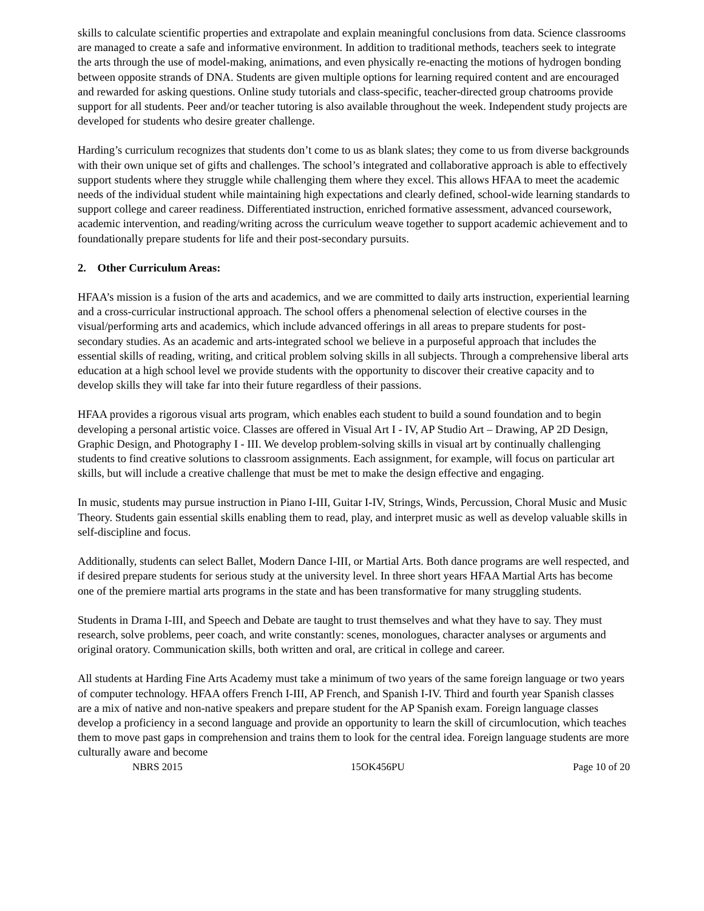skills to calculate scientific properties and extrapolate and explain meaningful conclusions from data. Science classrooms are managed to create a safe and informative environment. In addition to traditional methods, teachers seek to integrate the arts through the use of model-making, animations, and even physically re-enacting the motions of hydrogen bonding between opposite strands of DNA. Students are given multiple options for learning required content and are encouraged and rewarded for asking questions. Online study tutorials and class-specific, teacher-directed group chatrooms provide support for all students. Peer and/or teacher tutoring is also available throughout the week. Independent study projects are developed for students who desire greater challenge.
Harding’s curriculum recognizes that students don’t come to us as blank slates; they come to us from diverse backgrounds with their own unique set of gifts and challenges. The school’s integrated and collaborative approach is able to effectively support students where they struggle while challenging them where they excel. This allows HFAA to meet the academic needs of the individual student while maintaining high expectations and clearly defined, school-wide learning standards to support college and career readiness. Differentiated instruction, enriched formative assessment, advanced coursework, academic intervention, and reading/writing across the curriculum weave together to support academic achievement and to foundationally prepare students for life and their post-secondary pursuits.
2. Other Curriculum Areas:
HFAA’s mission is a fusion of the arts and academics, and we are committed to daily arts instruction, experiential learning and a cross-curricular instructional approach. The school offers a phenomenal selection of elective courses in the visual/performing arts and academics, which include advanced offerings in all areas to prepare students for post-secondary studies. As an academic and arts-integrated school we believe in a purposeful approach that includes the essential skills of reading, writing, and critical problem solving skills in all subjects. Through a comprehensive liberal arts education at a high school level we provide students with the opportunity to discover their creative capacity and to develop skills they will take far into their future regardless of their passions.
HFAA provides a rigorous visual arts program, which enables each student to build a sound foundation and to begin developing a personal artistic voice. Classes are offered in Visual Art I - IV, AP Studio Art – Drawing, AP 2D Design, Graphic Design, and Photography I - III. We develop problem-solving skills in visual art by continually challenging students to find creative solutions to classroom assignments. Each assignment, for example, will focus on particular art skills, but will include a creative challenge that must be met to make the design effective and engaging.
In music, students may pursue instruction in Piano I-III, Guitar I-IV, Strings, Winds, Percussion, Choral Music and Music Theory. Students gain essential skills enabling them to read, play, and interpret music as well as develop valuable skills in self-discipline and focus.
Additionally, students can select Ballet, Modern Dance I-III, or Martial Arts. Both dance programs are well respected, and if desired prepare students for serious study at the university level. In three short years HFAA Martial Arts has become one of the premiere martial arts programs in the state and has been transformative for many struggling students.
Students in Drama I-III, and Speech and Debate are taught to trust themselves and what they have to say. They must research, solve problems, peer coach, and write constantly: scenes, monologues, character analyses or arguments and original oratory. Communication skills, both written and oral, are critical in college and career.
All students at Harding Fine Arts Academy must take a minimum of two years of the same foreign language or two years of computer technology. HFAA offers French I-III, AP French, and Spanish I-IV. Third and fourth year Spanish classes are a mix of native and non-native speakers and prepare student for the AP Spanish exam. Foreign language classes develop a proficiency in a second language and provide an opportunity to learn the skill of circumlocution, which teaches them to move past gaps in comprehension and trains them to look for the central idea. Foreign language students are more culturally aware and become
NBRS 2015 15OK456PU Page 10 of 20